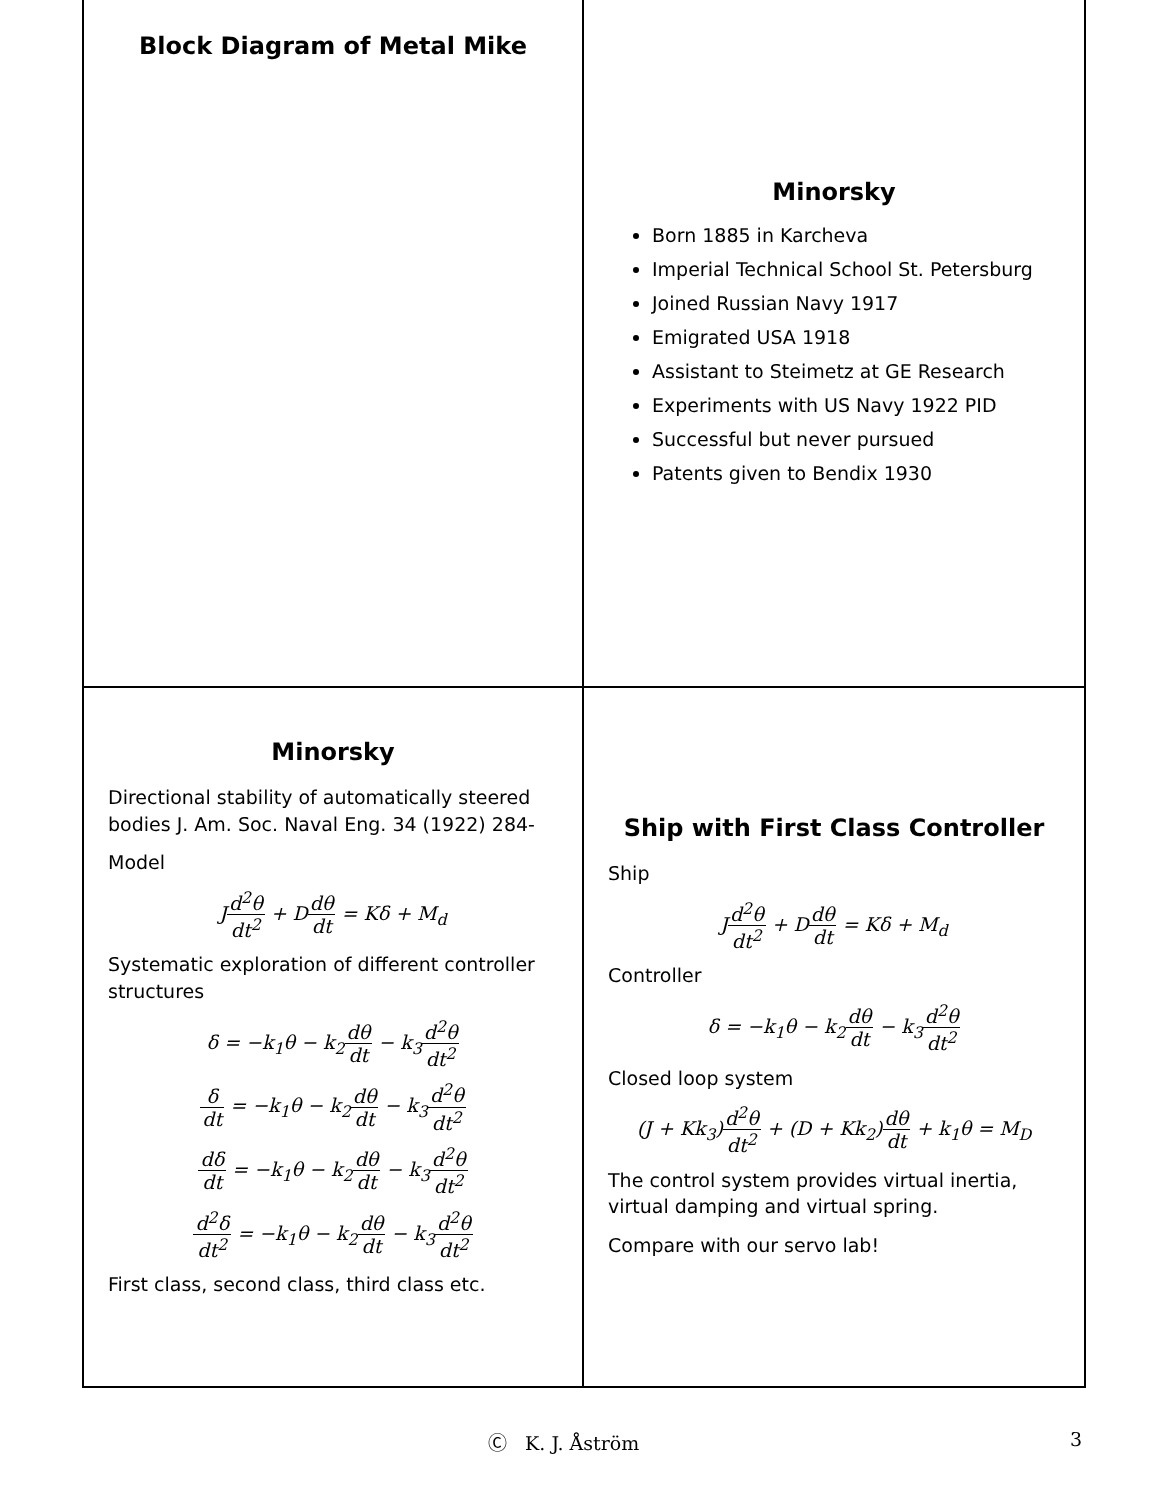Block Diagram of Metal Mike
Minorsky
Born 1885 in Karcheva
Imperial Technical School St. Petersburg
Joined Russian Navy 1917
Emigrated USA 1918
Assistant to Steimetz at GE Research
Experiments with US Navy 1922 PID
Successful but never pursued
Patents given to Bendix 1930
Minorsky
Directional stability of automatically steered bodies J. Am. Soc. Naval Eng. 34 (1922) 284-
Model
Jd<sup>2</sup>θ dt<sup>2</sup> + Ddθ dt = Kδ + M<sub>d</sub>
Systematic exploration of different controller structures
δ = −k<sub>1</sub>θ − k<sub>2</sub>dθ dt − k<sub>3</sub>d<sup>2</sup>θ dt<sup>2</sup>
δ dt = −k<sub>1</sub>θ − k<sub>2</sub>dθ dt − k<sub>3</sub>d<sup>2</sup>θ dt<sup>2</sup>
dδ dt = −k<sub>1</sub>θ − k<sub>2</sub>dθ dt − k<sub>3</sub>d<sup>2</sup>θ dt<sup>2</sup>
d<sup>2</sup>δ dt<sup>2</sup> = −k<sub>1</sub>θ − k<sub>2</sub>dθ dt − k<sub>3</sub>d<sup>2</sup>θ dt<sup>2</sup>
First class, second class, third class etc.
Ship with First Class Controller
Ship
Jd<sup>2</sup>θ dt<sup>2</sup> + Ddθ dt = Kδ + M<sub>d</sub>
Controller
δ = −k<sub>1</sub>θ − k<sub>2</sub>dθ dt − k<sub>3</sub>d<sup>2</sup>θ dt<sup>2</sup>
Closed loop system
(J + Kk<sub>3</sub>)d<sup>2</sup>θ dt<sup>2</sup> + (D + Kk<sub>2</sub>)dθ dt + k<sub>1</sub>θ = M<sub>D</sub>
The control system provides virtual inertia, virtual damping and virtual spring.
Compare with our servo lab!
Ⓒ K. J. Åström 3